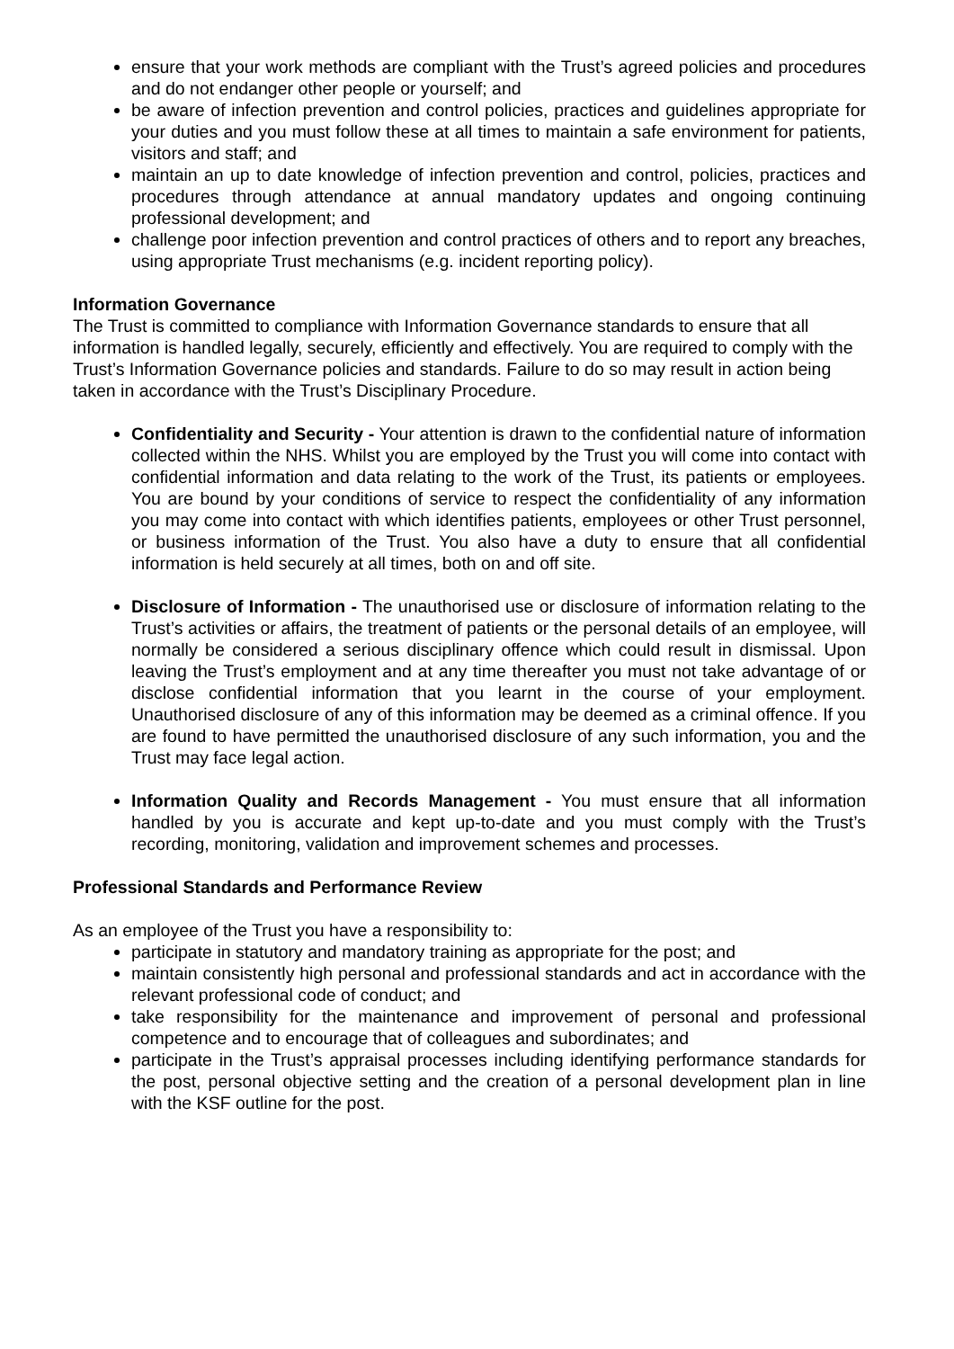ensure that your work methods are compliant with the Trust’s agreed policies and procedures and do not endanger other people or yourself; and
be aware of infection prevention and control policies, practices and guidelines appropriate for your duties and you must follow these at all times to maintain a safe environment for patients, visitors and staff; and
maintain an up to date knowledge of infection prevention and control, policies, practices and procedures through attendance at annual mandatory updates and ongoing continuing professional development; and
challenge poor infection prevention and control practices of others and to report any breaches, using appropriate Trust mechanisms (e.g. incident reporting policy).
Information Governance
The Trust is committed to compliance with Information Governance standards to ensure that all information is handled legally, securely, efficiently and effectively. You are required to comply with the Trust’s Information Governance policies and standards. Failure to do so may result in action being taken in accordance with the Trust’s Disciplinary Procedure.
Confidentiality and Security - Your attention is drawn to the confidential nature of information collected within the NHS. Whilst you are employed by the Trust you will come into contact with confidential information and data relating to the work of the Trust, its patients or employees. You are bound by your conditions of service to respect the confidentiality of any information you may come into contact with which identifies patients, employees or other Trust personnel, or business information of the Trust. You also have a duty to ensure that all confidential information is held securely at all times, both on and off site.
Disclosure of Information - The unauthorised use or disclosure of information relating to the Trust’s activities or affairs, the treatment of patients or the personal details of an employee, will normally be considered a serious disciplinary offence which could result in dismissal. Upon leaving the Trust’s employment and at any time thereafter you must not take advantage of or disclose confidential information that you learnt in the course of your employment. Unauthorised disclosure of any of this information may be deemed as a criminal offence. If you are found to have permitted the unauthorised disclosure of any such information, you and the Trust may face legal action.
Information Quality and Records Management - You must ensure that all information handled by you is accurate and kept up-to-date and you must comply with the Trust’s recording, monitoring, validation and improvement schemes and processes.
Professional Standards and Performance Review
As an employee of the Trust you have a responsibility to:
participate in statutory and mandatory training as appropriate for the post; and
maintain consistently high personal and professional standards and act in accordance with the relevant professional code of conduct; and
take responsibility for the maintenance and improvement of personal and professional competence and to encourage that of colleagues and subordinates; and
participate in the Trust’s appraisal processes including identifying performance standards for the post, personal objective setting and the creation of a personal development plan in line with the KSF outline for the post.